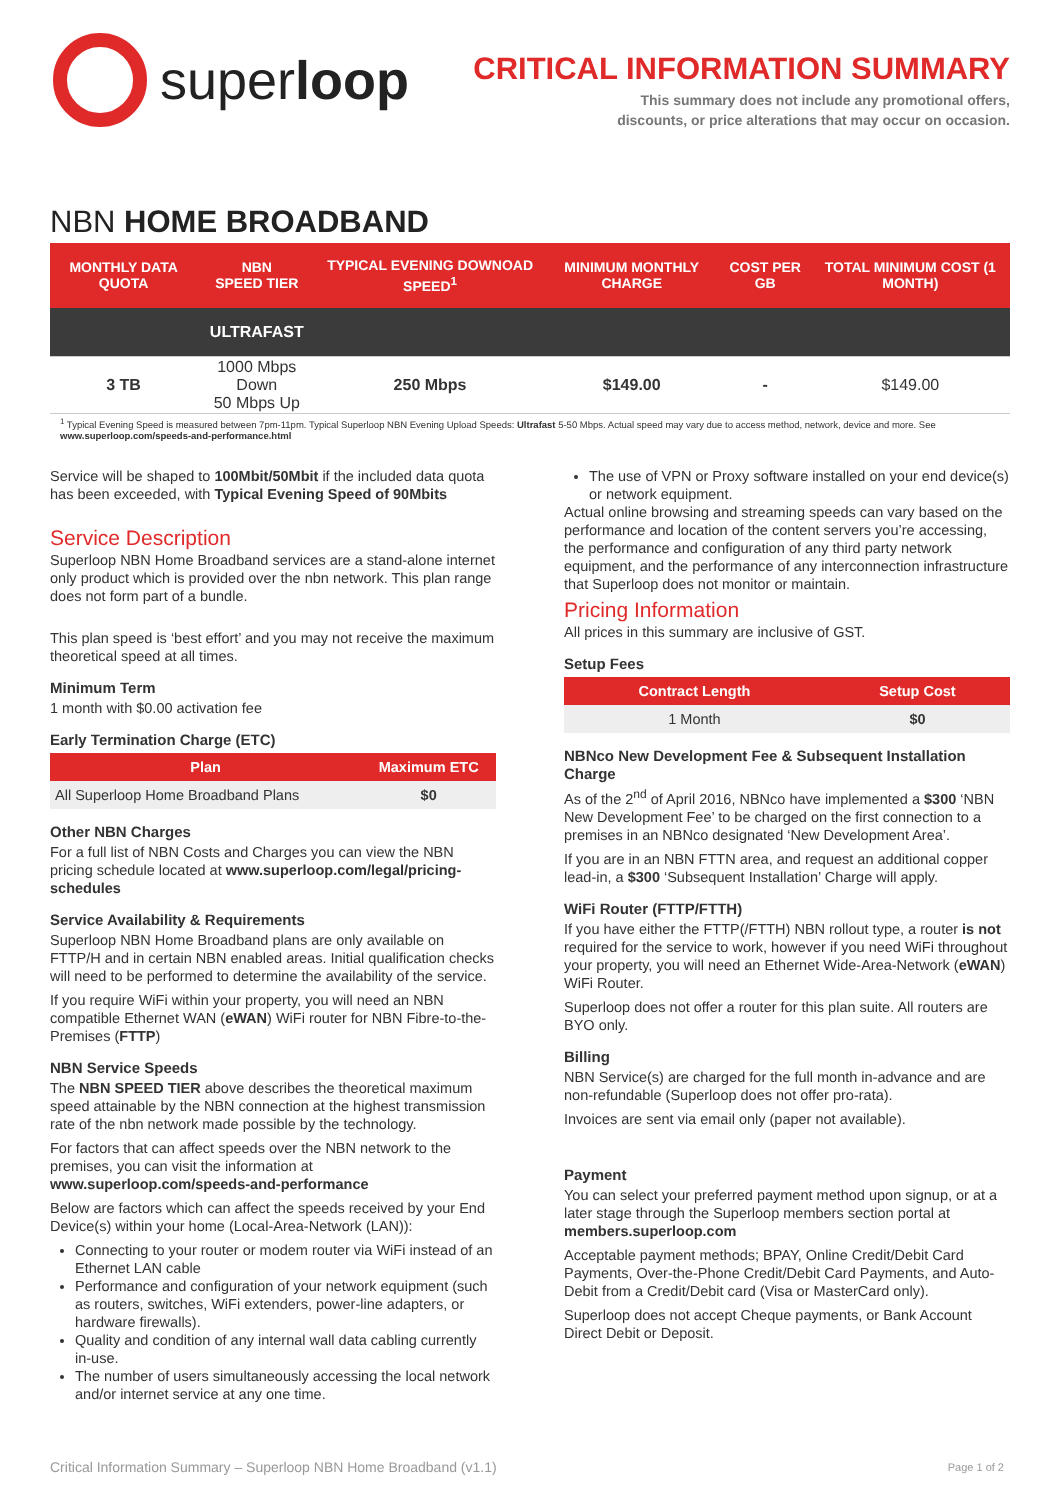superloop
CRITICAL INFORMATION SUMMARY
This summary does not include any promotional offers,
discounts, or price alterations that may occur on occasion.
NBN HOME BROADBAND
| MONTHLY DATA QUOTA | NBN SPEED TIER | TYPICAL EVENING DOWNOAD SPEED<sup>1</sup> | MINIMUM MONTHLY CHARGE | COST PER GB | TOTAL MINIMUM COST (1 MONTH) |
| --- | --- | --- | --- | --- | --- |
| | ULTRAFAST | | | | |
| 3 TB | 1000 Mbps Down 50 Mbps Up | 250 Mbps | $149.00 | - | $149.00 |
<sup>1</sup> Typical Evening Speed is measured between 7pm-11pm. Typical Superloop NBN Evening Upload Speeds: Ultrafast 5-50 Mbps. Actual speed may vary due to access method, network, device and more. See www.superloop.com/speeds-and-performance.html
Service will be shaped to 100Mbit/50Mbit if the included data quota has been exceeded, with Typical Evening Speed of 90Mbits
Service Description
Superloop NBN Home Broadband services are a stand-alone internet only product which is provided over the nbn network. This plan range does not form part of a bundle.
This plan speed is ‘best effort’ and you may not receive the maximum theoretical speed at all times.
Minimum Term
1 month with $0.00 activation fee
Early Termination Charge (ETC)
| Plan | Maximum ETC |
| --- | --- |
| All Superloop Home Broadband Plans | $0 |
Other NBN Charges
For a full list of NBN Costs and Charges you can view the NBN pricing schedule located at www.superloop.com/legal/pricing-schedules
Service Availability & Requirements
Superloop NBN Home Broadband plans are only available on FTTP/H and in certain NBN enabled areas. Initial qualification checks will need to be performed to determine the availability of the service.
If you require WiFi within your property, you will need an NBN compatible Ethernet WAN (eWAN) WiFi router for NBN Fibre-to-the-Premises (FTTP)
NBN Service Speeds
The NBN SPEED TIER above describes the theoretical maximum speed attainable by the NBN connection at the highest transmission rate of the nbn network made possible by the technology.
For factors that can affect speeds over the NBN network to the premises, you can visit the information at www.superloop.com/speeds-and-performance
Below are factors which can affect the speeds received by your End Device(s) within your home (Local-Area-Network (LAN)):
Connecting to your router or modem router via WiFi instead of an Ethernet LAN cable
Performance and configuration of your network equipment (such as routers, switches, WiFi extenders, power-line adapters, or hardware firewalls).
Quality and condition of any internal wall data cabling currently in-use.
The number of users simultaneously accessing the local network and/or internet service at any one time.
The use of VPN or Proxy software installed on your end device(s) or network equipment.
Actual online browsing and streaming speeds can vary based on the performance and location of the content servers you’re accessing, the performance and configuration of any third party network equipment, and the performance of any interconnection infrastructure that Superloop does not monitor or maintain.
Pricing Information
All prices in this summary are inclusive of GST.
Setup Fees
| Contract Length | Setup Cost |
| --- | --- |
| 1 Month | $0 |
NBNco New Development Fee & Subsequent Installation Charge
As of the 2<sup>nd</sup> of April 2016, NBNco have implemented a $300 ‘NBN New Development Fee’ to be charged on the first connection to a premises in an NBNco designated ‘New Development Area’.
If you are in an NBN FTTN area, and request an additional copper lead-in, a $300 ‘Subsequent Installation’ Charge will apply.
WiFi Router (FTTP/FTTH)
If you have either the FTTP(/FTTH) NBN rollout type, a router is not required for the service to work, however if you need WiFi throughout your property, you will need an Ethernet Wide-Area-Network (eWAN) WiFi Router.
Superloop does not offer a router for this plan suite. All routers are BYO only.
Billing
NBN Service(s) are charged for the full month in-advance and are non-refundable (Superloop does not offer pro-rata).
Invoices are sent via email only (paper not available).
Payment
You can select your preferred payment method upon signup, or at a later stage through the Superloop members section portal at members.superloop.com
Acceptable payment methods; BPAY, Online Credit/Debit Card Payments, Over-the-Phone Credit/Debit Card Payments, and Auto-Debit from a Credit/Debit card (Visa or MasterCard only).
Superloop does not accept Cheque payments, or Bank Account Direct Debit or Deposit.
Critical Information Summary – Superloop NBN Home Broadband (v1.1) Page 1 of 2